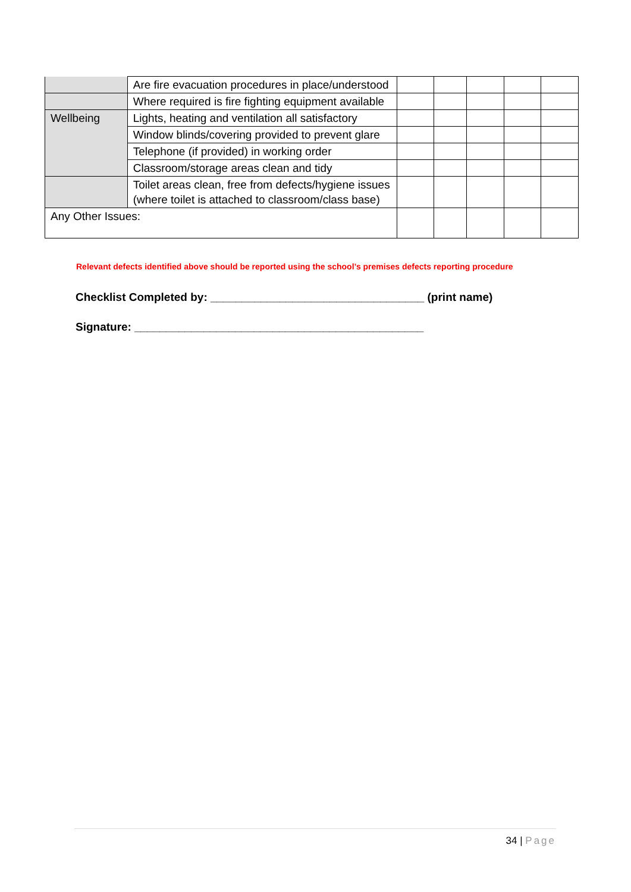| | Are fire evacuation procedures in place/understood | | | | | |
| | Where required is fire fighting equipment available | | | | | |
| Wellbeing | Lights, heating and ventilation all satisfactory | | | | | |
| | Window blinds/covering provided to prevent glare | | | | | |
| | Telephone (if provided) in working order | | | | | |
| | Classroom/storage areas clean and tidy | | | | | |
| | Toilet areas clean, free from defects/hygiene issues (where toilet is attached to classroom/class base) | | | | | |
| Any Other Issues: | | | | | | |
Relevant defects identified above should be reported using the school’s premises defects reporting procedure
Checklist Completed by: __________________________________ (print name)
Signature: ______________________________________________
34 | Page